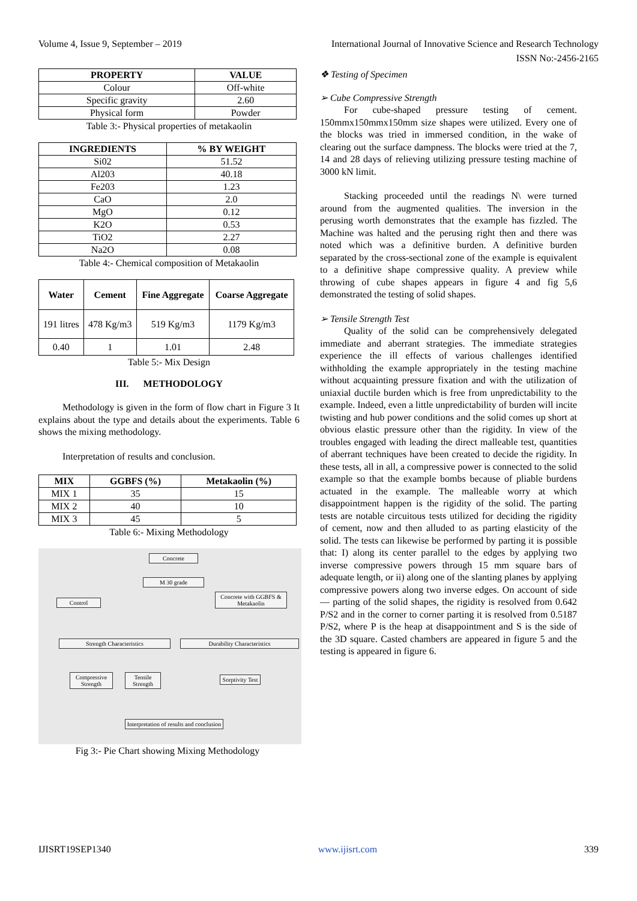Volume 4, Issue 9, September – 2019 International Journal of Innovative Science and Research Technology
ISSN No:-2456-2165
| PROPERTY | VALUE |
| --- | --- |
| Colour | Off-white |
| Specific gravity | 2.60 |
| Physical form | Powder |
Table 3:- Physical properties of metakaolin
| INGREDIENTS | % BY WEIGHT |
| --- | --- |
| Si02 | 51.52 |
| Al203 | 40.18 |
| Fe203 | 1.23 |
| CaO | 2.0 |
| MgO | 0.12 |
| K2O | 0.53 |
| TiO2 | 2.27 |
| Na2O | 0.08 |
Table 4:- Chemical composition of Metakaolin
| Water | Cement | Fine Aggregate | Coarse Aggregate |
| --- | --- | --- | --- |
| 191 litres | 478 Kg/m3 | 519 Kg/m3 | 1179 Kg/m3 |
| 0.40 | 1 | 1.01 | 2.48 |
Table 5:- Mix Design
III. METHODOLOGY
Methodology is given in the form of flow chart in Figure 3 It explains about the type and details about the experiments. Table 6 shows the mixing methodology.
Interpretation of results and conclusion.
| MIX | GGBFS (%) | Metakaolin (%) |
| --- | --- | --- |
| MIX 1 | 35 | 15 |
| MIX 2 | 40 | 10 |
| MIX 3 | 45 | 5 |
Table 6:- Mixing Methodology
Concrete
M 30 grade
Control
Concrete with GGBFS & Metakaolin
Strength Characteristics Durability Characteristics
Compressive Strength
Tensile Strength
Sorptivity Test
Interpretation of results and conclusion
Fig 3:- Pie Chart showing Mixing Methodology
❖ Testing of Specimen
➢ Cube Compressive Strength
For cube-shaped pressure testing of cement. 150mmx150mmx150mm size shapes were utilized. Every one of the blocks was tried in immersed condition, in the wake of clearing out the surface dampness. The blocks were tried at the 7, 14 and 28 days of relieving utilizing pressure testing machine of 3000 kN limit.
Stacking proceeded until the readings N\ were turned around from the augmented qualities. The inversion in the perusing worth demonstrates that the example has fizzled. The Machine was halted and the perusing right then and there was noted which was a definitive burden. A definitive burden separated by the cross-sectional zone of the example is equivalent to a definitive shape compressive quality. A preview while throwing of cube shapes appears in figure 4 and fig 5,6 demonstrated the testing of solid shapes.
➢ Tensile Strength Test
Quality of the solid can be comprehensively delegated immediate and aberrant strategies. The immediate strategies experience the ill effects of various challenges identified withholding the example appropriately in the testing machine without acquainting pressure fixation and with the utilization of uniaxial ductile burden which is free from unpredictability to the example. Indeed, even a little unpredictability of burden will incite twisting and hub power conditions and the solid comes up short at obvious elastic pressure other than the rigidity. In view of the troubles engaged with leading the direct malleable test, quantities of aberrant techniques have been created to decide the rigidity. In these tests, all in all, a compressive power is connected to the solid example so that the example bombs because of pliable burdens actuated in the example. The malleable worry at which disappointment happen is the rigidity of the solid. The parting tests are notable circuitous tests utilized for deciding the rigidity of cement, now and then alluded to as parting elasticity of the solid. The tests can likewise be performed by parting it is possible that: I) along its center parallel to the edges by applying two inverse compressive powers through 15 mm square bars of adequate length, or ii) along one of the slanting planes by applying compressive powers along two inverse edges. On account of side — parting of the solid shapes, the rigidity is resolved from 0.642 P/S2 and in the corner to corner parting it is resolved from 0.5187 P/S2, where P is the heap at disappointment and S is the side of the 3D square. Casted chambers are appeared in figure 5 and the testing is appeared in figure 6.
IJISRT19SEP1340 www.ijisrt.com 339